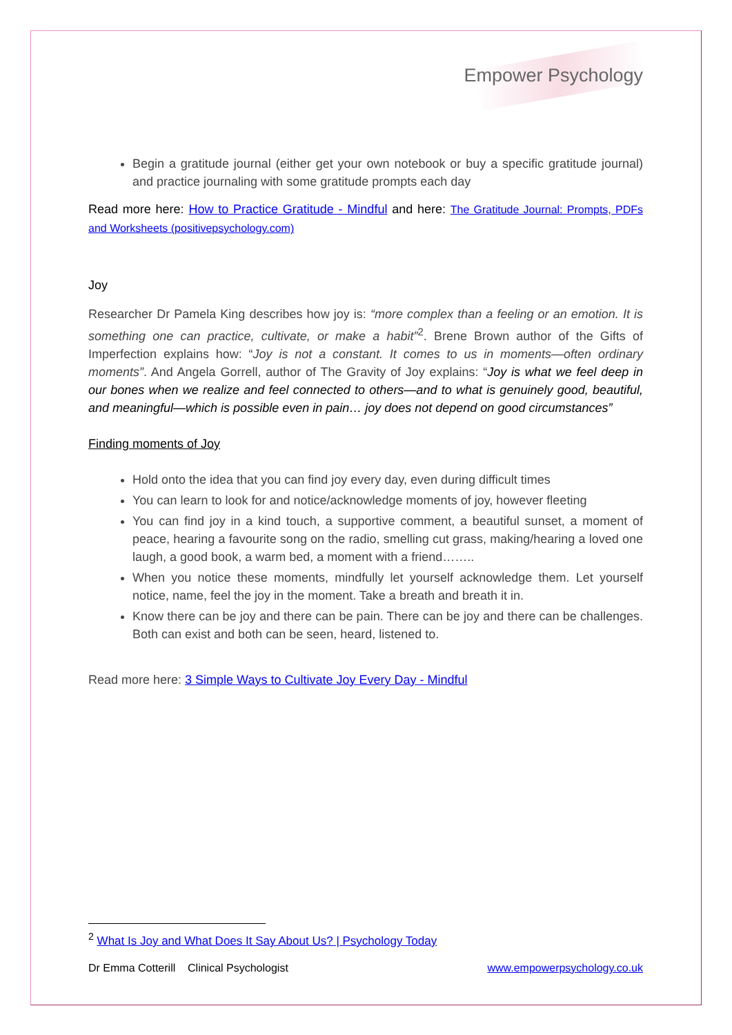Empower Psychology
Begin a gratitude journal (either get your own notebook or buy a specific gratitude journal) and practice journaling with some gratitude prompts each day
Read more here: How to Practice Gratitude - Mindful and here: The Gratitude Journal: Prompts, PDFs and Worksheets (positivepsychology.com)
Joy
Researcher Dr Pamela King describes how joy is: “more complex than a feeling or an emotion. It is something one can practice, cultivate, or make a habit”<sup>2</sup>. Brene Brown author of the Gifts of Imperfection explains how: “Joy is not a constant. It comes to us in moments—often ordinary moments”. And Angela Gorrell, author of The Gravity of Joy explains: “Joy is what we feel deep in our bones when we realize and feel connected to others—and to what is genuinely good, beautiful, and meaningful—which is possible even in pain… joy does not depend on good circumstances”
Finding moments of Joy
Hold onto the idea that you can find joy every day, even during difficult times
You can learn to look for and notice/acknowledge moments of joy, however fleeting
You can find joy in a kind touch, a supportive comment, a beautiful sunset, a moment of peace, hearing a favourite song on the radio, smelling cut grass, making/hearing a loved one laugh, a good book, a warm bed, a moment with a friend……..
When you notice these moments, mindfully let yourself acknowledge them. Let yourself notice, name, feel the joy in the moment. Take a breath and breath it in.
Know there can be joy and there can be pain. There can be joy and there can be challenges. Both can exist and both can be seen, heard, listened to.
Read more here: 3 Simple Ways to Cultivate Joy Every Day - Mindful
<sup>2</sup> What Is Joy and What Does It Say About Us? | Psychology Today
Dr Emma Cotterill Clinical Psychologist www.empowerpsychology.co.uk